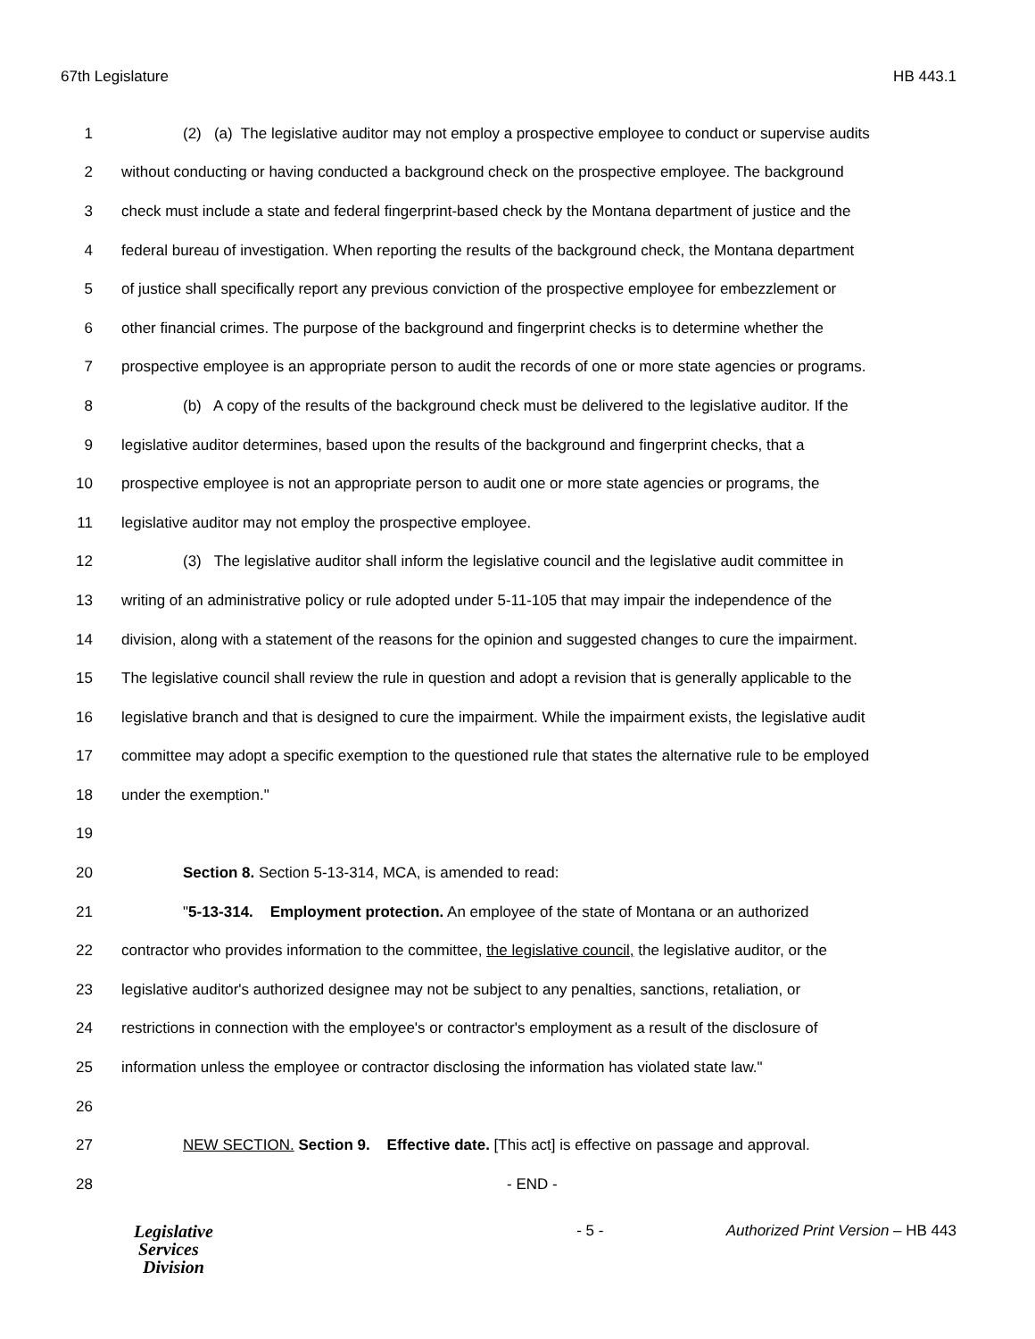67th Legislature HB 443.1
1 (2) (a) The legislative auditor may not employ a prospective employee to conduct or supervise audits
2 without conducting or having conducted a background check on the prospective employee. The background
3 check must include a state and federal fingerprint-based check by the Montana department of justice and the
4 federal bureau of investigation. When reporting the results of the background check, the Montana department
5 of justice shall specifically report any previous conviction of the prospective employee for embezzlement or
6 other financial crimes. The purpose of the background and fingerprint checks is to determine whether the
7 prospective employee is an appropriate person to audit the records of one or more state agencies or programs.
8 (b) A copy of the results of the background check must be delivered to the legislative auditor. If the
9 legislative auditor determines, based upon the results of the background and fingerprint checks, that a
10 prospective employee is not an appropriate person to audit one or more state agencies or programs, the
11 legislative auditor may not employ the prospective employee.
12 (3) The legislative auditor shall inform the legislative council and the legislative audit committee in
13 writing of an administrative policy or rule adopted under 5-11-105 that may impair the independence of the
14 division, along with a statement of the reasons for the opinion and suggested changes to cure the impairment.
15 The legislative council shall review the rule in question and adopt a revision that is generally applicable to the
16 legislative branch and that is designed to cure the impairment. While the impairment exists, the legislative audit
17 committee may adopt a specific exemption to the questioned rule that states the alternative rule to be employed
18 under the exemption."
19
20 Section 8. Section 5-13-314, MCA, is amended to read:
21 "5-13-314. Employment protection. An employee of the state of Montana or an authorized
22 contractor who provides information to the committee, the legislative council, the legislative auditor, or the
23 legislative auditor's authorized designee may not be subject to any penalties, sanctions, retaliation, or
24 restrictions in connection with the employee's or contractor's employment as a result of the disclosure of
25 information unless the employee or contractor disclosing the information has violated state law."
26
27 NEW SECTION. Section 9. Effective date. [This act] is effective on passage and approval.
28 - END -
Legislative
Services
Division
- 5 - Authorized Print Version – HB 443